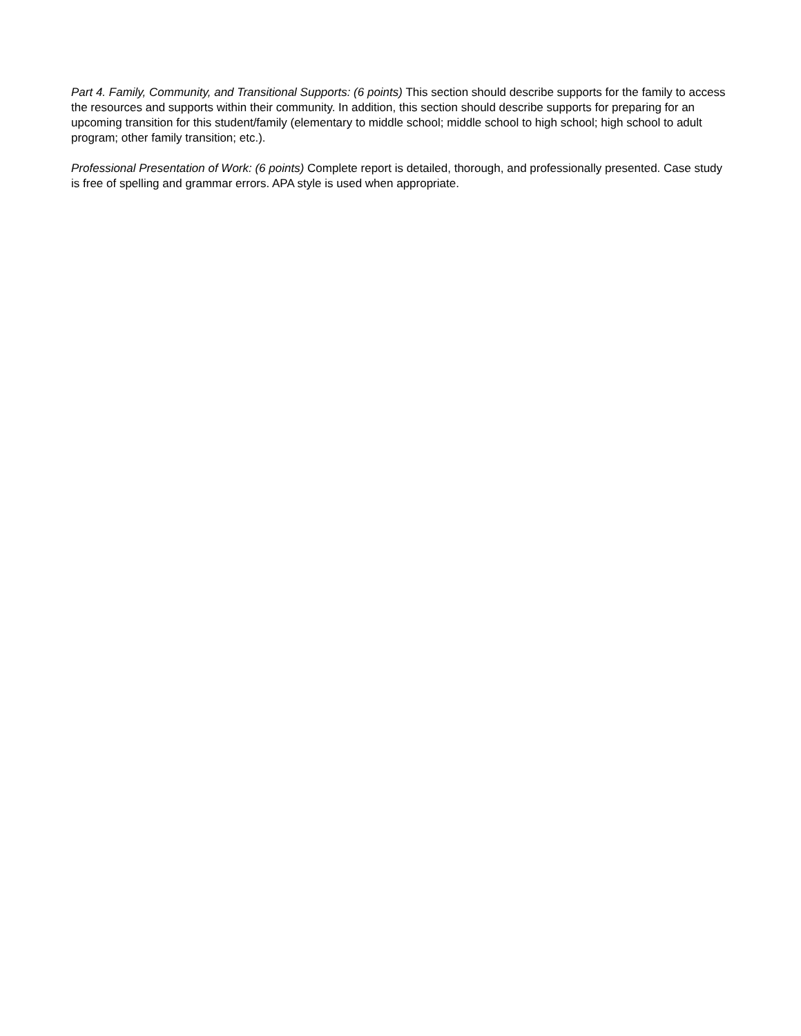Part 4. Family, Community, and Transitional Supports: (6 points) This section should describe supports for the family to access the resources and supports within their community. In addition, this section should describe supports for preparing for an upcoming transition for this student/family (elementary to middle school; middle school to high school; high school to adult program; other family transition; etc.).
Professional Presentation of Work: (6 points) Complete report is detailed, thorough, and professionally presented. Case study is free of spelling and grammar errors. APA style is used when appropriate.